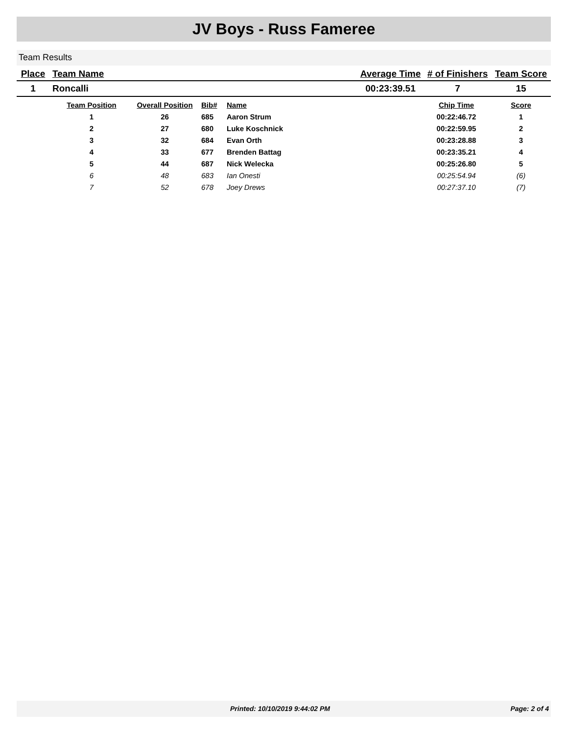JV Boys - Russ Fameree
Team Results
| Place | Team Name | Average Time | # of Finishers | Team Score |
| --- | --- | --- | --- | --- |
| 1 | Roncalli | 00:23:39.51 | 7 | 15 |
| | Team Position | Overall Position | Bib# | Name | Chip Time | Score |
| | 1 | 26 | 685 | Aaron Strum | 00:22:46.72 | 1 |
| | 2 | 27 | 680 | Luke Koschnick | 00:22:59.95 | 2 |
| | 3 | 32 | 684 | Evan Orth | 00:23:28.88 | 3 |
| | 4 | 33 | 677 | Brenden Battag | 00:23:35.21 | 4 |
| | 5 | 44 | 687 | Nick Welecka | 00:25:26.80 | 5 |
| | 6 | 48 | 683 | Ian Onesti | 00:25:54.94 | (6) |
| | 7 | 52 | 678 | Joey Drews | 00:27:37.10 | (7) |
Printed: 10/10/2019 9:44:02 PM Page: 2 of 4